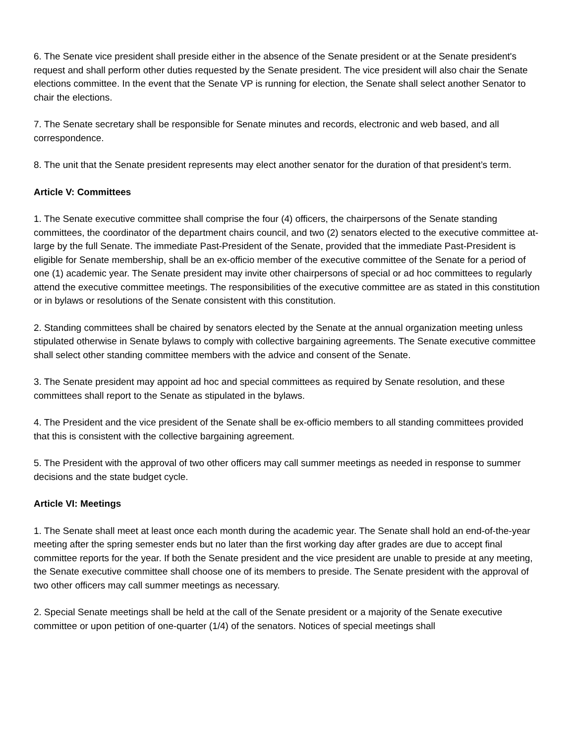6. The Senate vice president shall preside either in the absence of the Senate president or at the Senate president's request and shall perform other duties requested by the Senate president. The vice president will also chair the Senate elections committee. In the event that the Senate VP is running for election, the Senate shall select another Senator to chair the elections.
7. The Senate secretary shall be responsible for Senate minutes and records, electronic and web based, and all correspondence.
8. The unit that the Senate president represents may elect another senator for the duration of that president’s term.
Article V: Committees
1. The Senate executive committee shall comprise the four (4) officers, the chairpersons of the Senate standing committees, the coordinator of the department chairs council, and two (2) senators elected to the executive committee at-large by the full Senate. The immediate Past-President of the Senate, provided that the immediate Past-President is eligible for Senate membership, shall be an ex-officio member of the executive committee of the Senate for a period of one (1) academic year. The Senate president may invite other chairpersons of special or ad hoc committees to regularly attend the executive committee meetings. The responsibilities of the executive committee are as stated in this constitution or in bylaws or resolutions of the Senate consistent with this constitution.
2. Standing committees shall be chaired by senators elected by the Senate at the annual organization meeting unless stipulated otherwise in Senate bylaws to comply with collective bargaining agreements. The Senate executive committee shall select other standing committee members with the advice and consent of the Senate.
3. The Senate president may appoint ad hoc and special committees as required by Senate resolution, and these committees shall report to the Senate as stipulated in the bylaws.
4. The President and the vice president of the Senate shall be ex-officio members to all standing committees provided that this is consistent with the collective bargaining agreement.
5. The President with the approval of two other officers may call summer meetings as needed in response to summer decisions and the state budget cycle.
Article VI: Meetings
1. The Senate shall meet at least once each month during the academic year. The Senate shall hold an end-of-the-year meeting after the spring semester ends but no later than the first working day after grades are due to accept final committee reports for the year. If both the Senate president and the vice president are unable to preside at any meeting, the Senate executive committee shall choose one of its members to preside. The Senate president with the approval of two other officers may call summer meetings as necessary.
2. Special Senate meetings shall be held at the call of the Senate president or a majority of the Senate executive committee or upon petition of one-quarter (1/4) of the senators. Notices of special meetings shall